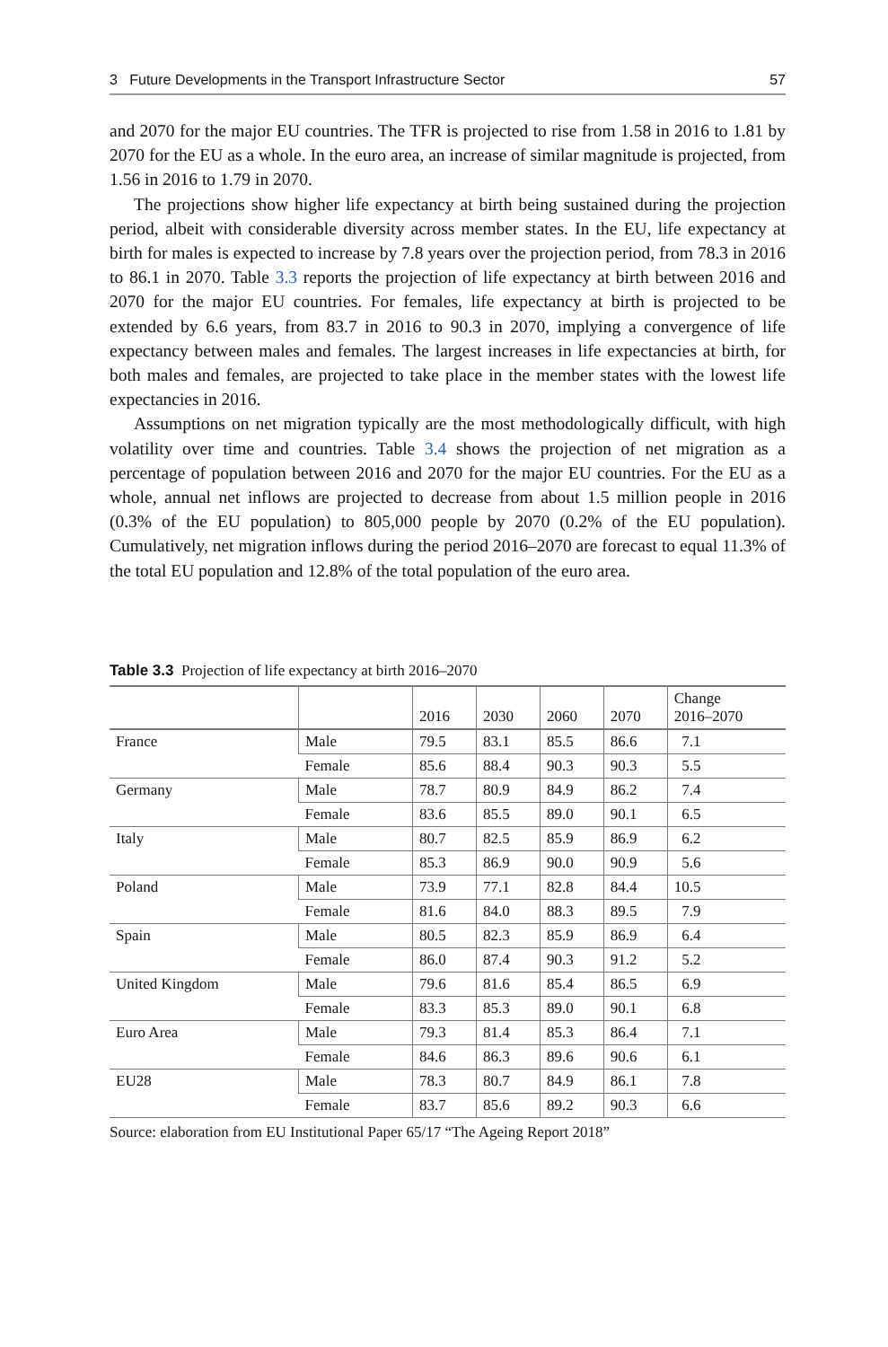3 Future Developments in the Transport Infrastructure Sector 57
and 2070 for the major EU countries. The TFR is projected to rise from 1.58 in 2016 to 1.81 by 2070 for the EU as a whole. In the euro area, an increase of similar magnitude is projected, from 1.56 in 2016 to 1.79 in 2070.
The projections show higher life expectancy at birth being sustained during the projection period, albeit with considerable diversity across member states. In the EU, life expectancy at birth for males is expected to increase by 7.8 years over the projection period, from 78.3 in 2016 to 86.1 in 2070. Table 3.3 reports the projection of life expectancy at birth between 2016 and 2070 for the major EU countries. For females, life expectancy at birth is projected to be extended by 6.6 years, from 83.7 in 2016 to 90.3 in 2070, implying a convergence of life expectancy between males and females. The largest increases in life expectancies at birth, for both males and females, are projected to take place in the member states with the lowest life expectancies in 2016.
Assumptions on net migration typically are the most methodologically difficult, with high volatility over time and countries. Table 3.4 shows the projection of net migration as a percentage of population between 2016 and 2070 for the major EU countries. For the EU as a whole, annual net inflows are projected to decrease from about 1.5 million people in 2016 (0.3% of the EU population) to 805,000 people by 2070 (0.2% of the EU population). Cumulatively, net migration inflows during the period 2016–2070 are forecast to equal 11.3% of the total EU population and 12.8% of the total population of the euro area.
Table 3.3 Projection of life expectancy at birth 2016–2070
| | | 2016 | 2030 | 2060 | 2070 | Change 2016–2070 |
| --- | --- | --- | --- | --- | --- | --- |
| France | Male | 79.5 | 83.1 | 85.5 | 86.6 | 7.1 |
| | Female | 85.6 | 88.4 | 90.3 | 90.3 | 5.5 |
| Germany | Male | 78.7 | 80.9 | 84.9 | 86.2 | 7.4 |
| | Female | 83.6 | 85.5 | 89.0 | 90.1 | 6.5 |
| Italy | Male | 80.7 | 82.5 | 85.9 | 86.9 | 6.2 |
| | Female | 85.3 | 86.9 | 90.0 | 90.9 | 5.6 |
| Poland | Male | 73.9 | 77.1 | 82.8 | 84.4 | 10.5 |
| | Female | 81.6 | 84.0 | 88.3 | 89.5 | 7.9 |
| Spain | Male | 80.5 | 82.3 | 85.9 | 86.9 | 6.4 |
| | Female | 86.0 | 87.4 | 90.3 | 91.2 | 5.2 |
| United Kingdom | Male | 79.6 | 81.6 | 85.4 | 86.5 | 6.9 |
| | Female | 83.3 | 85.3 | 89.0 | 90.1 | 6.8 |
| Euro Area | Male | 79.3 | 81.4 | 85.3 | 86.4 | 7.1 |
| | Female | 84.6 | 86.3 | 89.6 | 90.6 | 6.1 |
| EU28 | Male | 78.3 | 80.7 | 84.9 | 86.1 | 7.8 |
| | Female | 83.7 | 85.6 | 89.2 | 90.3 | 6.6 |
Source: elaboration from EU Institutional Paper 65/17 “The Ageing Report 2018”